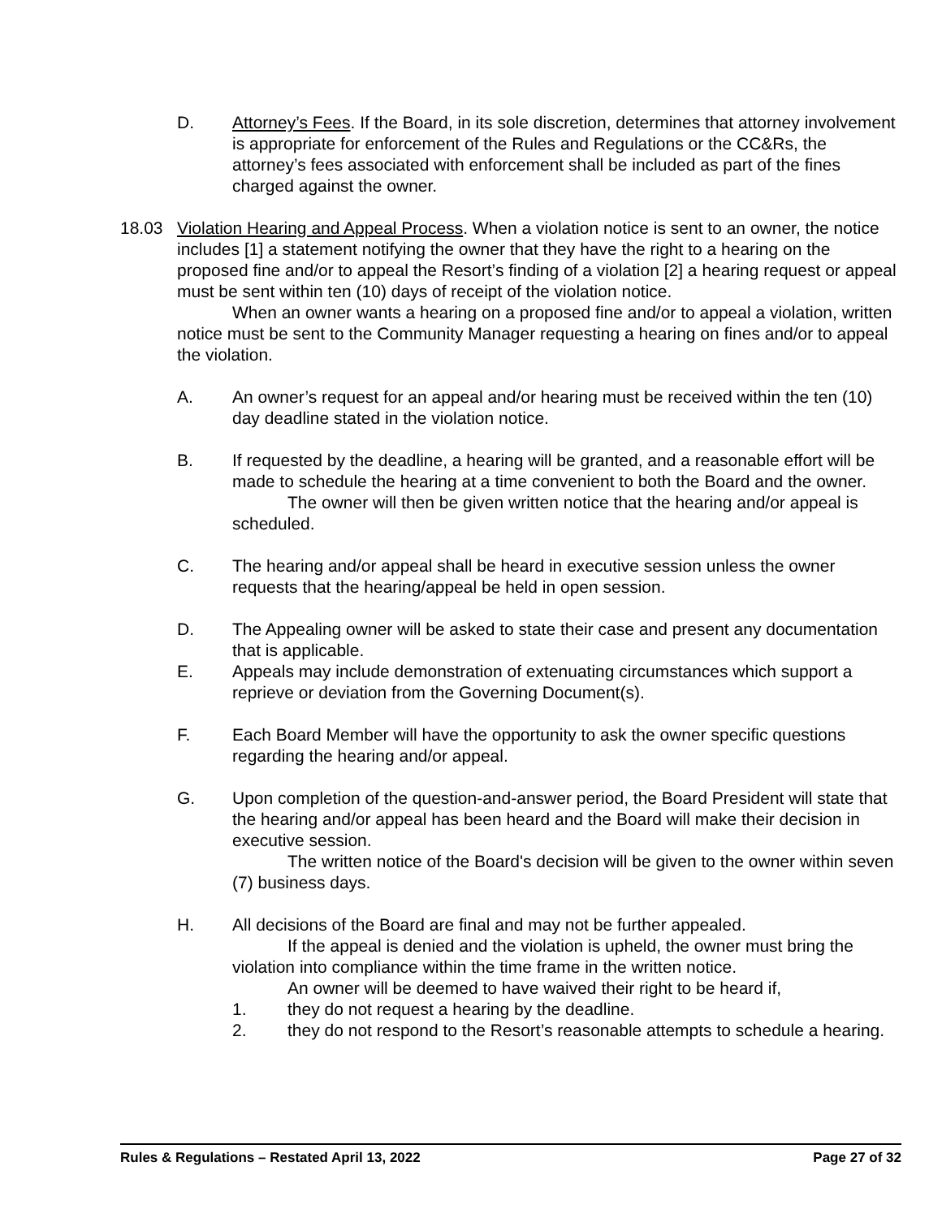D. Attorney’s Fees. If the Board, in its sole discretion, determines that attorney involvement is appropriate for enforcement of the Rules and Regulations or the CC&Rs, the attorney’s fees associated with enforcement shall be included as part of the fines charged against the owner.
18.03 Violation Hearing and Appeal Process. When a violation notice is sent to an owner, the notice includes [1] a statement notifying the owner that they have the right to a hearing on the proposed fine and/or to appeal the Resort’s finding of a violation [2] a hearing request or appeal must be sent within ten (10) days of receipt of the violation notice.
When an owner wants a hearing on a proposed fine and/or to appeal a violation, written notice must be sent to the Community Manager requesting a hearing on fines and/or to appeal the violation.
A. An owner’s request for an appeal and/or hearing must be received within the ten (10) day deadline stated in the violation notice.
B. If requested by the deadline, a hearing will be granted, and a reasonable effort will be made to schedule the hearing at a time convenient to both the Board and the owner.
The owner will then be given written notice that the hearing and/or appeal is scheduled.
C. The hearing and/or appeal shall be heard in executive session unless the owner requests that the hearing/appeal be held in open session.
D. The Appealing owner will be asked to state their case and present any documentation that is applicable.
E. Appeals may include demonstration of extenuating circumstances which support a reprieve or deviation from the Governing Document(s).
F. Each Board Member will have the opportunity to ask the owner specific questions regarding the hearing and/or appeal.
G. Upon completion of the question-and-answer period, the Board President will state that the hearing and/or appeal has been heard and the Board will make their decision in executive session.
The written notice of the Board's decision will be given to the owner within seven (7) business days.
H. All decisions of the Board are final and may not be further appealed.
If the appeal is denied and the violation is upheld, the owner must bring the violation into compliance within the time frame in the written notice.
An owner will be deemed to have waived their right to be heard if,
1. they do not request a hearing by the deadline.
2. they do not respond to the Resort’s reasonable attempts to schedule a hearing.
Rules & Regulations – Restated April 13, 2022 Page 27 of 32